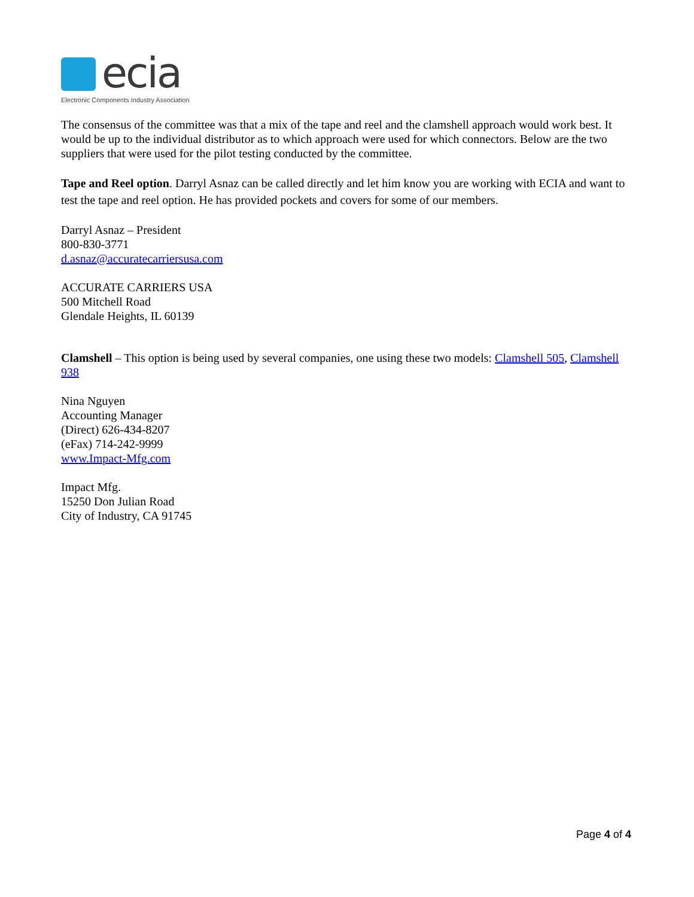ecia
Electronic Components Industry Association
The consensus of the committee was that a mix of the tape and reel and the clamshell approach would work best. It would be up to the individual distributor as to which approach were used for which connectors. Below are the two suppliers that were used for the pilot testing conducted by the committee.
Tape and Reel option. Darryl Asnaz can be called directly and let him know you are working with ECIA and want to test the tape and reel option. He has provided pockets and covers for some of our members.
Darryl Asnaz – President
800-830-3771
d.asnaz@accuratecarriersusa.com
ACCURATE CARRIERS USA
500 Mitchell Road
Glendale Heights, IL 60139
Clamshell – This option is being used by several companies, one using these two models: Clamshell 505, Clamshell 938
Nina Nguyen
Accounting Manager
(Direct) 626-434-8207
(eFax) 714-242-9999
www.Impact-Mfg.com
Impact Mfg.
15250 Don Julian Road
City of Industry, CA 91745
Page 4 of 4